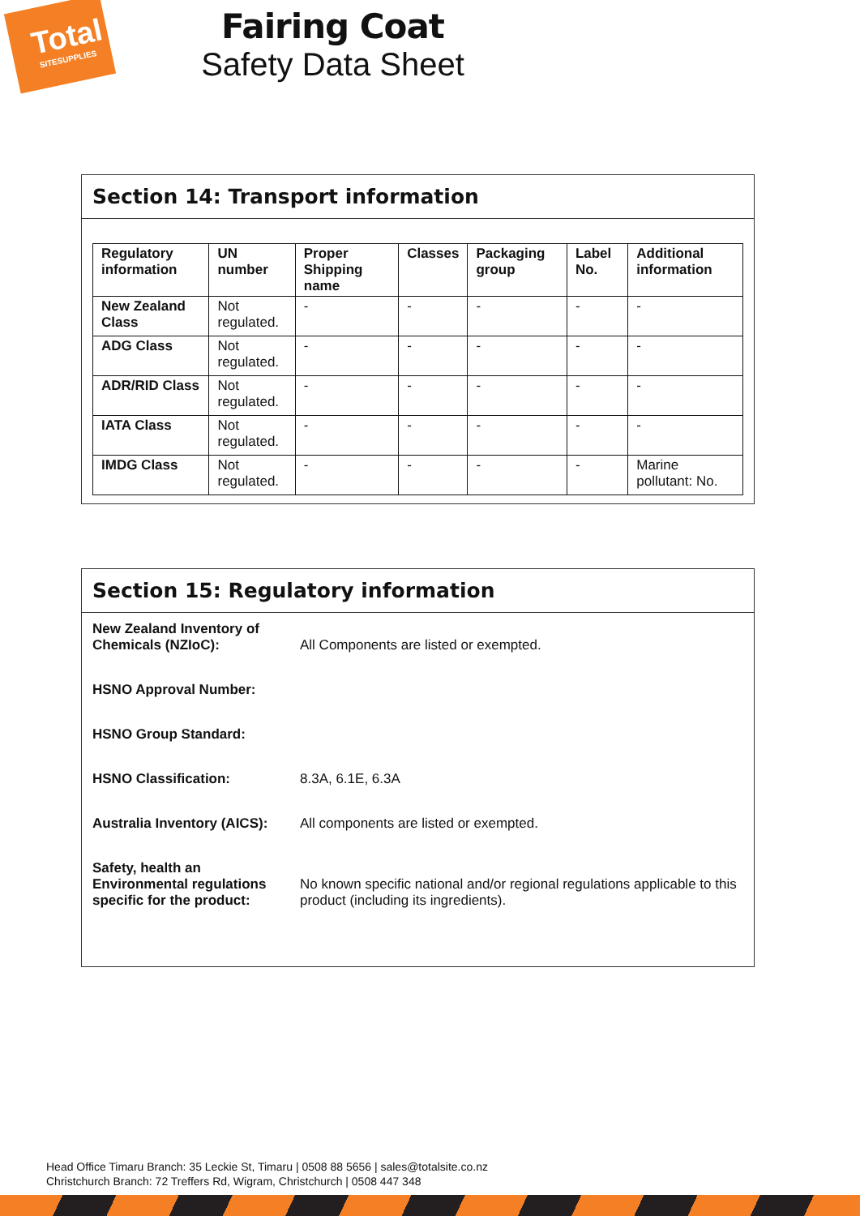Total
SITESUPPLIES
Fairing Coat
Safety Data Sheet
Section 14: Transport information
| Regulatory information | UN number | Proper Shipping name | Classes | Packaging group | Label No. | Additional information |
| --- | --- | --- | --- | --- | --- | --- |
| New Zealand Class | Not regulated. | - | - | - | - | - |
| ADG Class | Not regulated. | - | - | - | - | - |
| ADR/RID Class | Not regulated. | - | - | - | - | - |
| IATA Class | Not regulated. | - | - | - | - | - |
| IMDG Class | Not regulated. | - | - | - | - | Marine pollutant: No. |
Section 15: Regulatory information
| New Zealand Inventory of Chemicals (NZIoC): | All Components are listed or exempted. |
| HSNO Approval Number: | |
| HSNO Group Standard: | |
| HSNO Classification: | 8.3A, 6.1E, 6.3A |
| Australia Inventory (AICS): | All components are listed or exempted. |
| Safety, health an Environmental regulations specific for the product: | No known specific national and/or regional regulations applicable to this product (including its ingredients). |
Head Office Timaru Branch: 35 Leckie St, Timaru | 0508 88 5656 | sales@totalsite.co.nz
Christchurch Branch: 72 Treffers Rd, Wigram, Christchurch | 0508 447 348